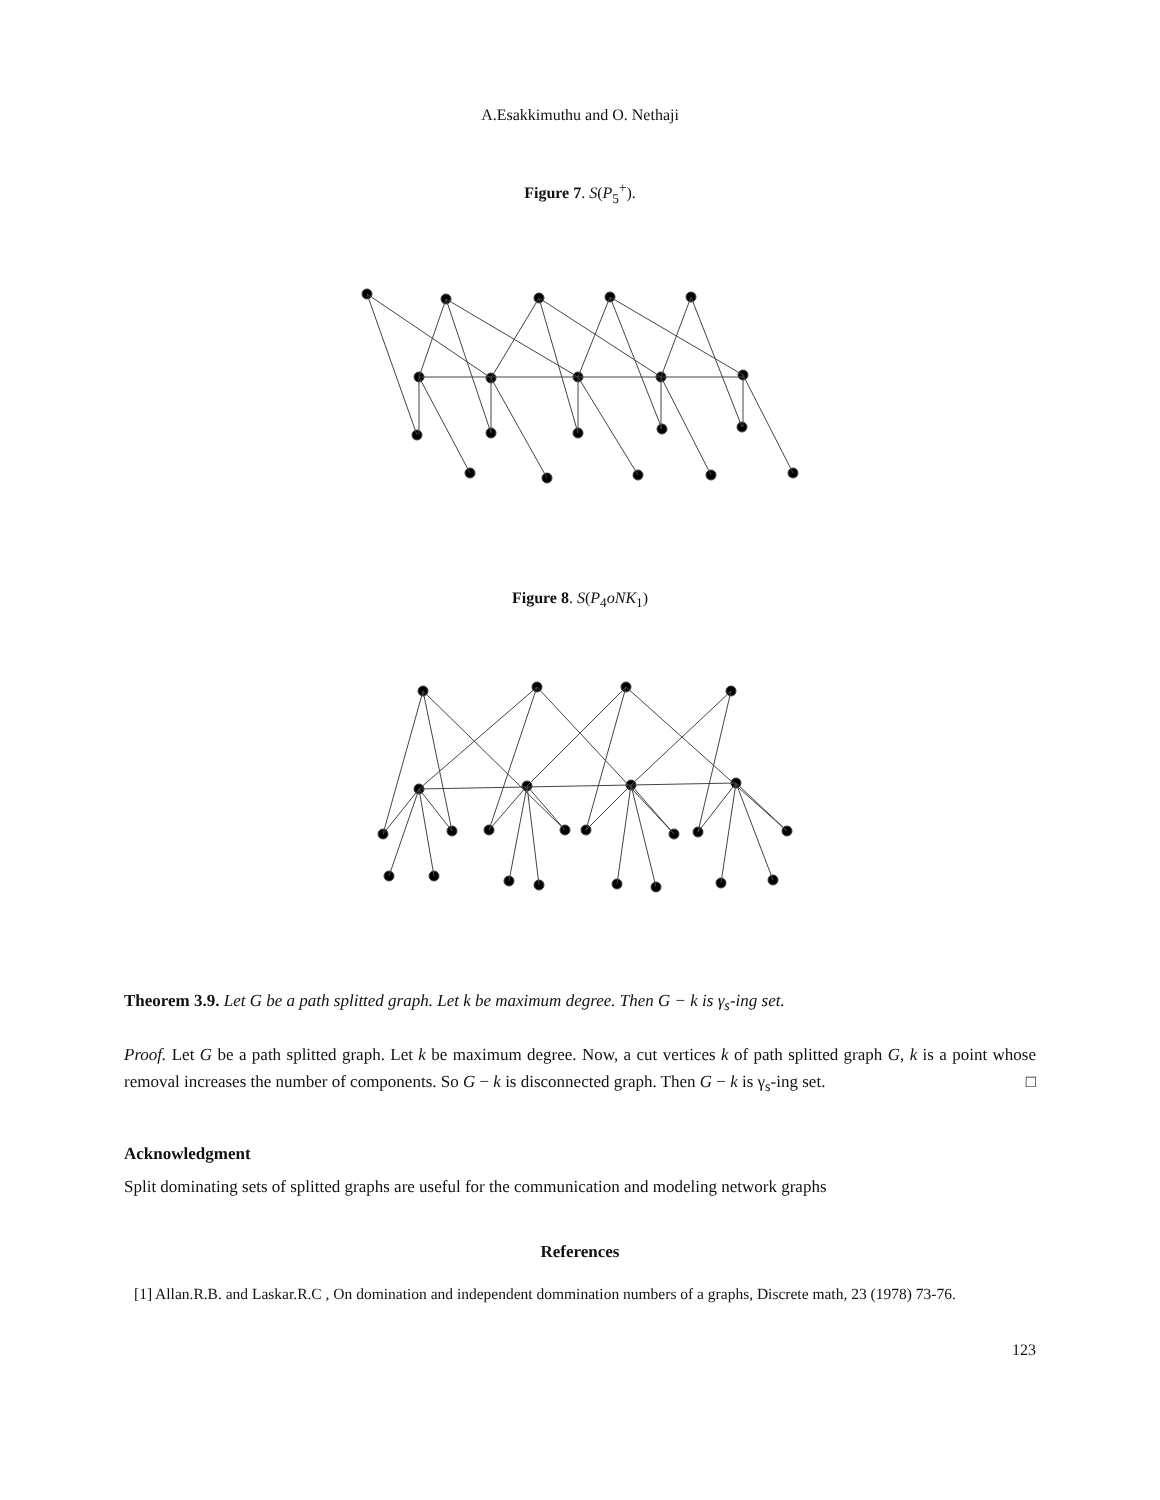A.Esakkimuthu and O. Nethaji
Figure 7. S(P<sub>5</sub><sup>+</sup>).
Figure 8. S(P<sub>4</sub>oNK<sub>1</sub>)
Theorem 3.9. Let G be a path splitted graph. Let k be maximum degree. Then G − k is γ<sub>s</sub>-ing set.
Proof. Let G be a path splitted graph. Let k be maximum degree. Now, a cut vertices k of path splitted graph G, k is a point whose removal increases the number of components. So G − k is disconnected graph. Then G − k is γ<sub>s</sub>-ing set. □
Acknowledgment
Split dominating sets of splitted graphs are useful for the communication and modeling network graphs
References
[1] Allan.R.B. and Laskar.R.C , On domination and independent dommination numbers of a graphs, Discrete math, 23 (1978) 73-76.
123